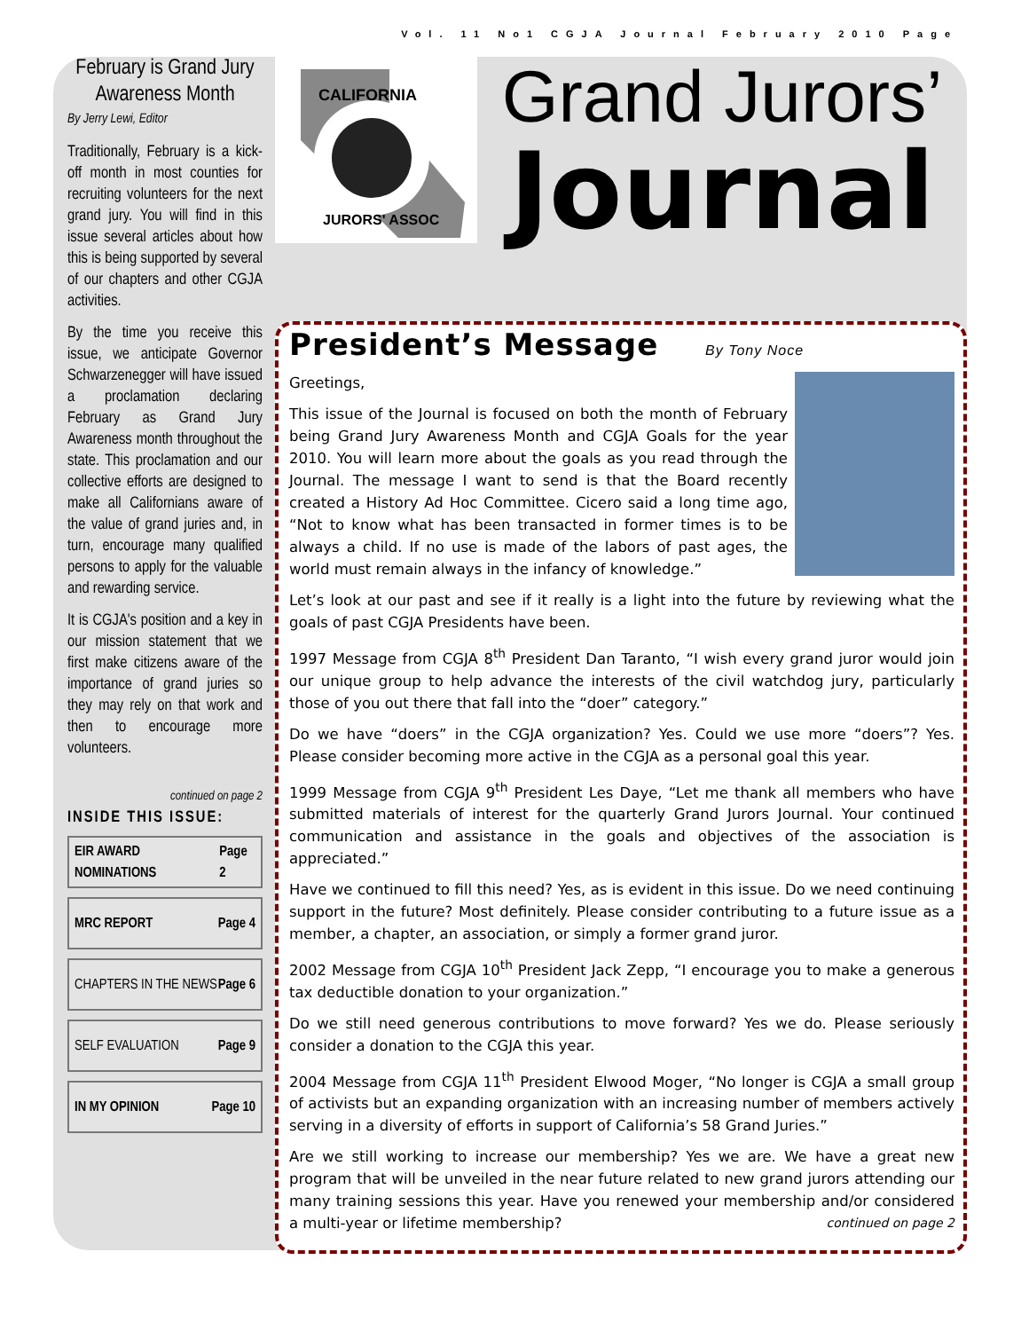Vol. 11 No1 CGJA Journal February 2010 Page
February is Grand Jury Awareness Month
By Jerry Lewi, Editor
Traditionally, February is a kick-off month in most counties for recruiting volunteers for the next grand jury. You will find in this issue several articles about how this is being supported by several of our chapters and other CGJA activities.
By the time you receive this issue, we anticipate Governor Schwarzenegger will have issued a proclamation declaring February as Grand Jury Awareness month throughout the state. This proclamation and our collective efforts are designed to make all Californians aware of the value of grand juries and, in turn, encourage many qualified persons to apply for the valuable and rewarding service.
It is CGJA's position and a key in our mission statement that we first make citizens aware of the importance of grand juries so they may rely on that work and then to encourage more volunteers.
continued on page 2
INSIDE THIS ISSUE:
EIR AWARD NOMINATIONS Page 2
MRC REPORT Page 4
CHAPTERS IN THE NEWS Page 6
SELF EVALUATION Page 9
IN MY OPINION Page 10
CALIFORNIA
JURORS' ASSOC
Grand Jurors’
Journal
President’s Message By Tony Noce
Greetings,
This issue of the Journal is focused on both the month of February being Grand Jury Awareness Month and CGJA Goals for the year 2010. You will learn more about the goals as you read through the Journal. The message I want to send is that the Board recently created a History Ad Hoc Committee. Cicero said a long time ago, “Not to know what has been transacted in former times is to be always a child. If no use is made of the labors of past ages, the world must remain always in the infancy of knowledge.”
Let’s look at our past and see if it really is a light into the future by reviewing what the goals of past CGJA Presidents have been.
1997 Message from CGJA 8<sup>th</sup> President Dan Taranto, “I wish every grand juror would join our unique group to help advance the interests of the civil watchdog jury, particularly those of you out there that fall into the “doer” category.”
Do we have “doers” in the CGJA organization? Yes. Could we use more “doers”? Yes. Please consider becoming more active in the CGJA as a personal goal this year.
1999 Message from CGJA 9<sup>th</sup> President Les Daye, “Let me thank all members who have submitted materials of interest for the quarterly Grand Jurors Journal. Your continued communication and assistance in the goals and objectives of the association is appreciated.”
Have we continued to fill this need? Yes, as is evident in this issue. Do we need continuing support in the future? Most definitely. Please consider contributing to a future issue as a member, a chapter, an association, or simply a former grand juror.
2002 Message from CGJA 10<sup>th</sup> President Jack Zepp, “I encourage you to make a generous tax deductible donation to your organization.”
Do we still need generous contributions to move forward? Yes we do. Please seriously consider a donation to the CGJA this year.
2004 Message from CGJA 11<sup>th</sup> President Elwood Moger, “No longer is CGJA a small group of activists but an expanding organization with an increasing number of members actively serving in a diversity of efforts in support of California’s 58 Grand Juries.”
Are we still working to increase our membership? Yes we are. We have a great new program that will be unveiled in the near future related to new grand jurors attending our many training sessions this year. Have you renewed your membership and/or considered a multi-year or lifetime membership? continued on page 2